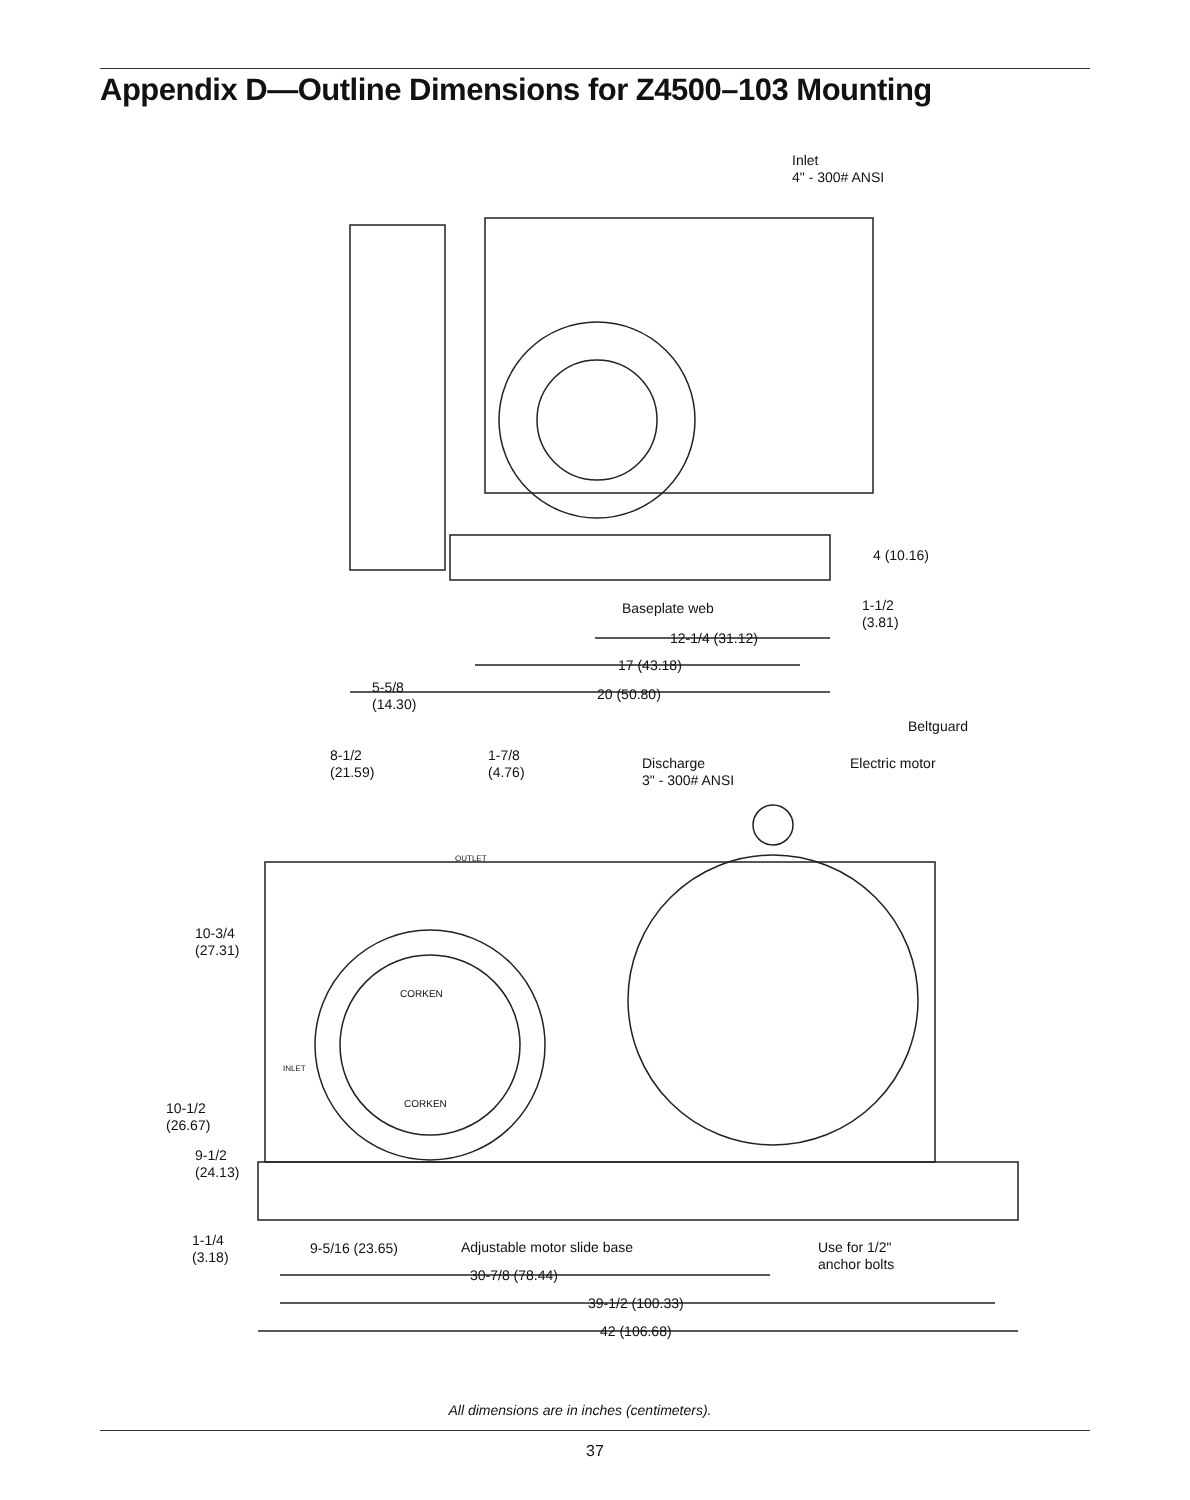Appendix D—Outline Dimensions for Z4500–103 Mounting
Inlet
4" - 300# ANSI
4 (10.16)
Baseplate web
1-1/2
(3.81)
12-1/4 (31.12)
17 (43.18)
5-5/8
(14.30)
20 (50.80)
Beltguard
8-1/2
(21.59)
1-7/8
(4.76)
Discharge
3" - 300# ANSI
Electric motor
OUTLET
CORKEN
CORKEN
INLET
10-3/4
(27.31)
10-1/2
(26.67)
9-1/2
(24.13)
1-1/4
(3.18)
9-5/16 (23.65) Adjustable motor slide base
Use for 1/2"
anchor bolts
30-7/8 (78.44)
39-1/2 (100.33)
42 (106.68)
All dimensions are in inches (centimeters).
37